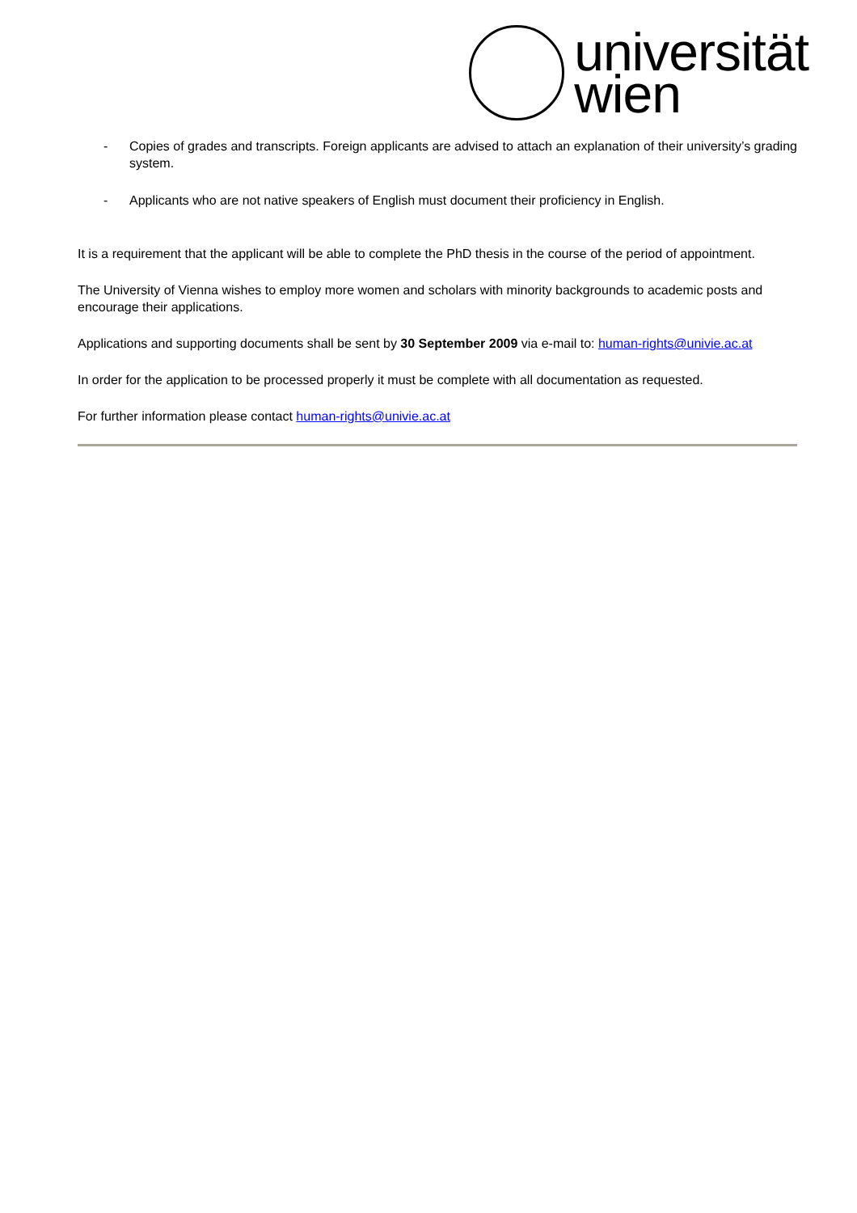universität
wien
- Copies of grades and transcripts. Foreign applicants are advised to attach an explanation of their university’s grading system.
- Applicants who are not native speakers of English must document their proficiency in English.
It is a requirement that the applicant will be able to complete the PhD thesis in the course of the period of appointment.
The University of Vienna wishes to employ more women and scholars with minority backgrounds to academic posts and encourage their applications.
Applications and supporting documents shall be sent by 30 September 2009 via e-mail to: human-rights@univie.ac.at
In order for the application to be processed properly it must be complete with all documentation as requested.
For further information please contact human-rights@univie.ac.at